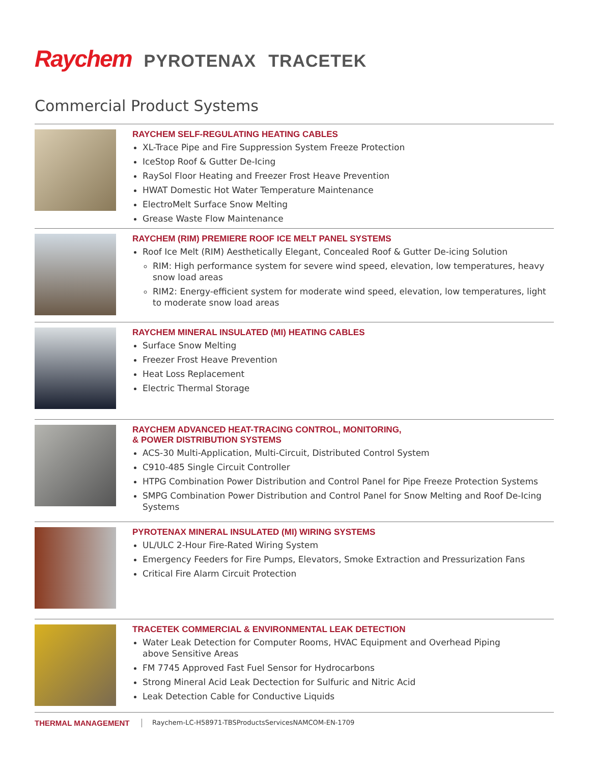Raychem PYROTENAX TRACETEK
Commercial Product Systems
RAYCHEM SELF-REGULATING HEATING CABLES
XL-Trace Pipe and Fire Suppression System Freeze Protection
IceStop Roof & Gutter De-Icing
RaySol Floor Heating and Freezer Frost Heave Prevention
HWAT Domestic Hot Water Temperature Maintenance
ElectroMelt Surface Snow Melting
Grease Waste Flow Maintenance
RAYCHEM (RIM) PREMIERE ROOF ICE MELT PANEL SYSTEMS
Roof Ice Melt (RIM) Aesthetically Elegant, Concealed Roof & Gutter De-icing Solution
RIM: High performance system for severe wind speed, elevation, low temperatures, heavy snow load areas
RIM2: Energy-efficient system for moderate wind speed, elevation, low temperatures, light to moderate snow load areas
RAYCHEM MINERAL INSULATED (MI) HEATING CABLES
Surface Snow Melting
Freezer Frost Heave Prevention
Heat Loss Replacement
Electric Thermal Storage
RAYCHEM ADVANCED HEAT-TRACING CONTROL, MONITORING,
& POWER DISTRIBUTION SYSTEMS
ACS-30 Multi-Application, Multi-Circuit, Distributed Control System
C910-485 Single Circuit Controller
HTPG Combination Power Distribution and Control Panel for Pipe Freeze Protection Systems
SMPG Combination Power Distribution and Control Panel for Snow Melting and Roof De-Icing Systems
PYROTENAX MINERAL INSULATED (MI) WIRING SYSTEMS
UL/ULC 2-Hour Fire-Rated Wiring System
Emergency Feeders for Fire Pumps, Elevators, Smoke Extraction and Pressurization Fans
Critical Fire Alarm Circuit Protection
TRACETEK COMMERCIAL & ENVIRONMENTAL LEAK DETECTION
Water Leak Detection for Computer Rooms, HVAC Equipment and Overhead Piping
above Sensitive Areas
FM 7745 Approved Fast Fuel Sensor for Hydrocarbons
Strong Mineral Acid Leak Dectection for Sulfuric and Nitric Acid
Leak Detection Cable for Conductive Liquids
THERMAL MANAGEMENT Raychem-LC-H58971-TBSProductsServicesNAMCOM-EN-1709